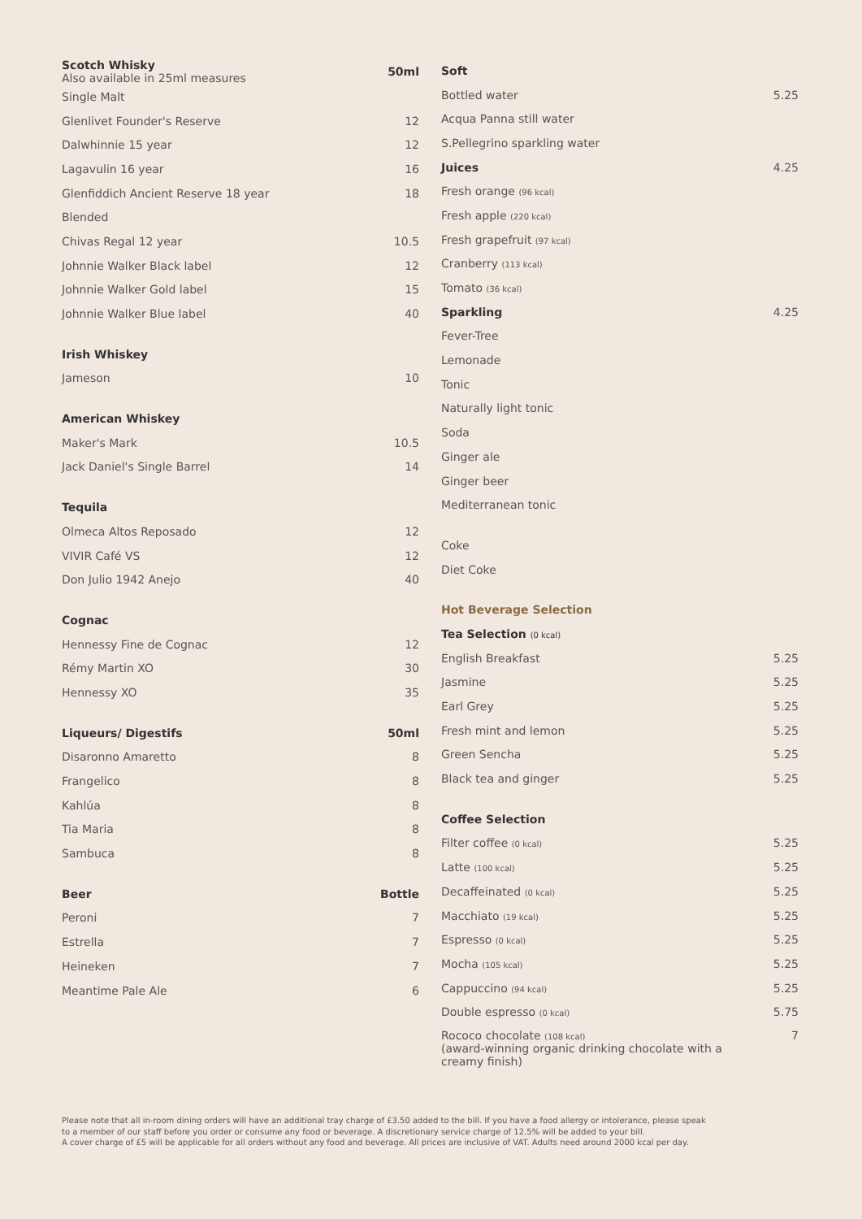| Scotch Whisky Also available in 25ml measures | 50ml |
| --- | --- |
| Single Malt | |
| Glenlivet Founder's Reserve | 12 |
| Dalwhinnie 15 year | 12 |
| Lagavulin 16 year | 16 |
| Glenfiddich Ancient Reserve 18 year | 18 |
| Blended | |
| Chivas Regal 12 year | 10.5 |
| Johnnie Walker Black label | 12 |
| Johnnie Walker Gold label | 15 |
| Johnnie Walker Blue label | 40 |
| Irish Whiskey | |
| Jameson | 10 |
| American Whiskey | |
| Maker's Mark | 10.5 |
| Jack Daniel's Single Barrel | 14 |
| Tequila | |
| Olmeca Altos Reposado | 12 |
| VIVIR Café VS | 12 |
| Don Julio 1942 Anejo | 40 |
| Cognac | |
| Hennessy Fine de Cognac | 12 |
| Rémy Martin XO | 30 |
| Hennessy XO | 35 |
| Liqueurs/ Digestifs | 50ml |
| Disaronno Amaretto | 8 |
| Frangelico | 8 |
| Kahlúa | 8 |
| Tia Maria | 8 |
| Sambuca | 8 |
| Beer | Bottle |
| Peroni | 7 |
| Estrella | 7 |
| Heineken | 7 |
| Meantime Pale Ale | 6 |
| Soft | |
| --- | --- |
| Bottled water | 5.25 |
| Acqua Panna still water | |
| S.Pellegrino sparkling water | |
| Juices | 4.25 |
| Fresh orange (96 kcal) | |
| Fresh apple (220 kcal) | |
| Fresh grapefruit (97 kcal) | |
| Cranberry (113 kcal) | |
| Tomato (36 kcal) | |
| Sparkling | 4.25 |
| Fever-Tree | |
| Lemonade | |
| Tonic | |
| Naturally light tonic | |
| Soda | |
| Ginger ale | |
| Ginger beer | |
| Mediterranean tonic | |
| Coke | |
| Diet Coke | |
| Hot Beverage Selection | |
| Tea Selection (0 kcal) | |
| English Breakfast | 5.25 |
| Jasmine | 5.25 |
| Earl Grey | 5.25 |
| Fresh mint and lemon | 5.25 |
| Green Sencha | 5.25 |
| Black tea and ginger | 5.25 |
| Coffee Selection | |
| Filter coffee (0 kcal) | 5.25 |
| Latte (100 kcal) | 5.25 |
| Decaffeinated (0 kcal) | 5.25 |
| Macchiato (19 kcal) | 5.25 |
| Espresso (0 kcal) | 5.25 |
| Mocha (105 kcal) | 5.25 |
| Cappuccino (94 kcal) | 5.25 |
| Double espresso (0 kcal) | 5.75 |
| Rococo chocolate (108 kcal) (award-winning organic drinking chocolate with a creamy finish) | 7 |
Please note that all in-room dining orders will have an additional tray charge of £3.50 added to the bill. If you have a food allergy or intolerance, please speak to a member of our staff before you order or consume any food or beverage. A discretionary service charge of 12.5% will be added to your bill.
A cover charge of £5 will be applicable for all orders without any food and beverage. All prices are inclusive of VAT. Adults need around 2000 kcal per day.